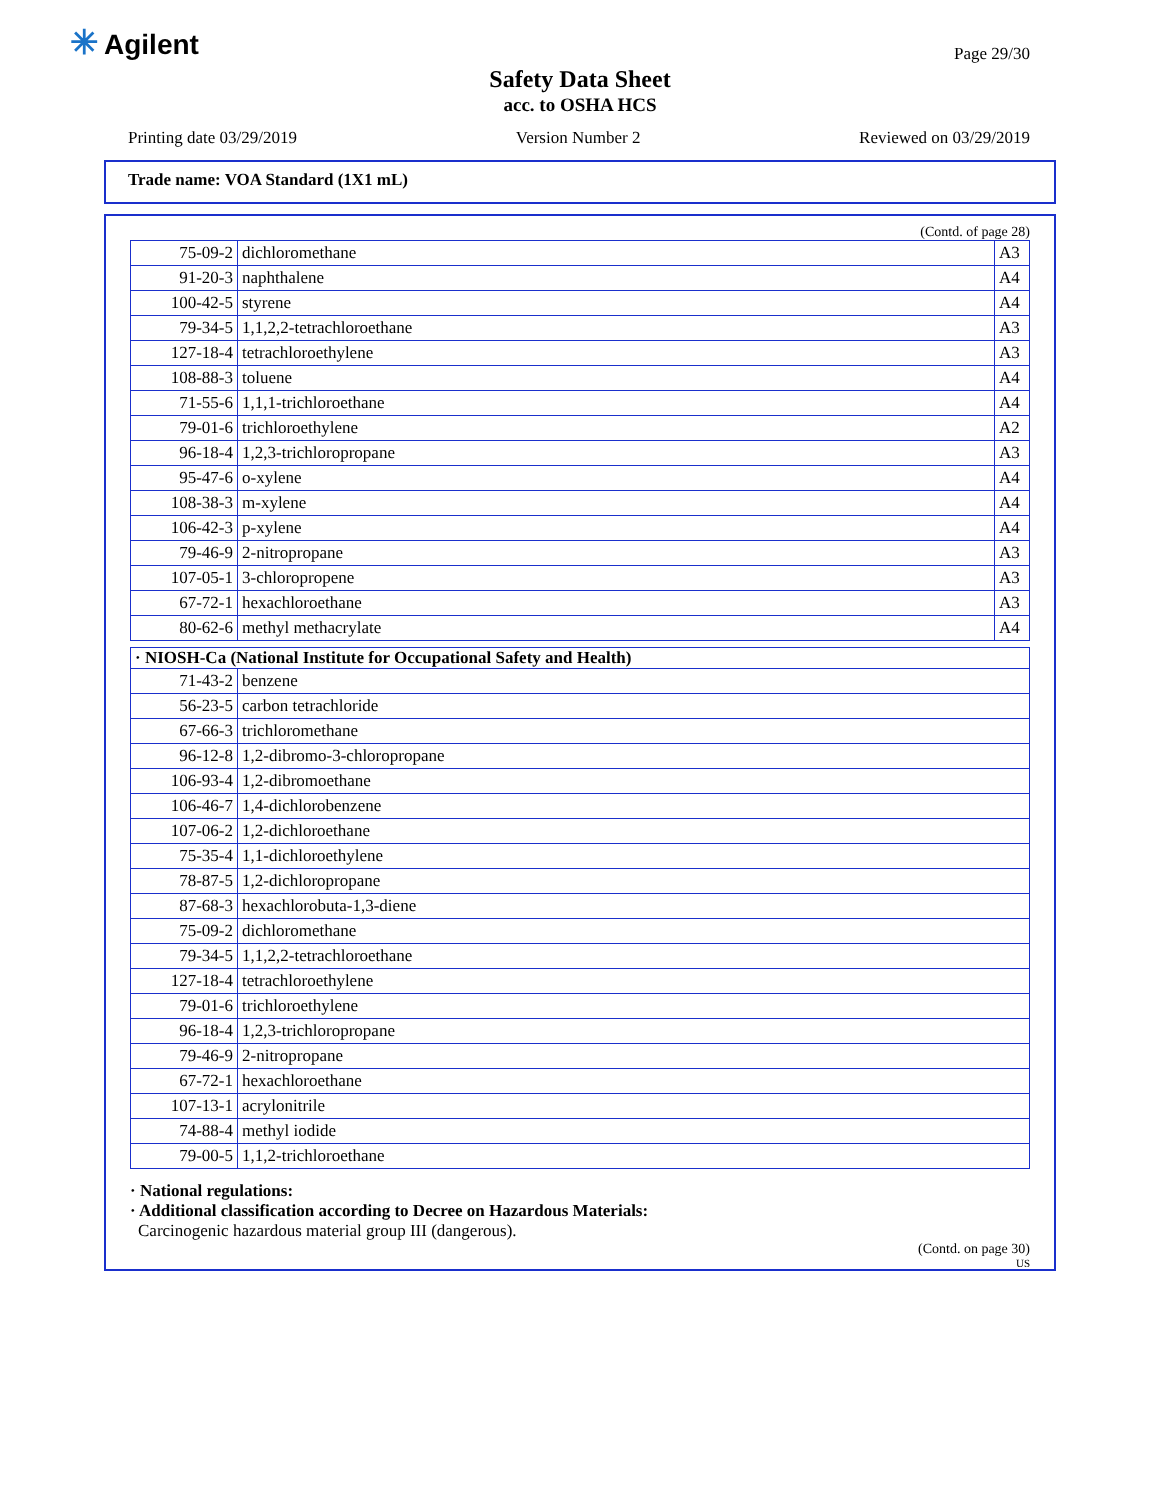✳ Agilent Page 29/30
Safety Data Sheet
acc. to OSHA HCS
Printing date 03/29/2019 Version Number 2 Reviewed on 03/29/2019
Trade name: VOA Standard (1X1 mL)
(Contd. of page 28)
| 75-09-2 | dichloromethane | A3 |
| 91-20-3 | naphthalene | A4 |
| 100-42-5 | styrene | A4 |
| 79-34-5 | 1,1,2,2-tetrachloroethane | A3 |
| 127-18-4 | tetrachloroethylene | A3 |
| 108-88-3 | toluene | A4 |
| 71-55-6 | 1,1,1-trichloroethane | A4 |
| 79-01-6 | trichloroethylene | A2 |
| 96-18-4 | 1,2,3-trichloropropane | A3 |
| 95-47-6 | o-xylene | A4 |
| 108-38-3 | m-xylene | A4 |
| 106-42-3 | p-xylene | A4 |
| 79-46-9 | 2-nitropropane | A3 |
| 107-05-1 | 3-chloropropene | A3 |
| 67-72-1 | hexachloroethane | A3 |
| 80-62-6 | methyl methacrylate | A4 |
| · NIOSH-Ca (National Institute for Occupational Safety and Health) | |
| --- | --- |
| 71-43-2 | benzene |
| 56-23-5 | carbon tetrachloride |
| 67-66-3 | trichloromethane |
| 96-12-8 | 1,2-dibromo-3-chloropropane |
| 106-93-4 | 1,2-dibromoethane |
| 106-46-7 | 1,4-dichlorobenzene |
| 107-06-2 | 1,2-dichloroethane |
| 75-35-4 | 1,1-dichloroethylene |
| 78-87-5 | 1,2-dichloropropane |
| 87-68-3 | hexachlorobuta-1,3-diene |
| 75-09-2 | dichloromethane |
| 79-34-5 | 1,1,2,2-tetrachloroethane |
| 127-18-4 | tetrachloroethylene |
| 79-01-6 | trichloroethylene |
| 96-18-4 | 1,2,3-trichloropropane |
| 79-46-9 | 2-nitropropane |
| 67-72-1 | hexachloroethane |
| 107-13-1 | acrylonitrile |
| 74-88-4 | methyl iodide |
| 79-00-5 | 1,1,2-trichloroethane |
· National regulations:
· Additional classification according to Decree on Hazardous Materials:
Carcinogenic hazardous material group III (dangerous).
(Contd. on page 30)
US